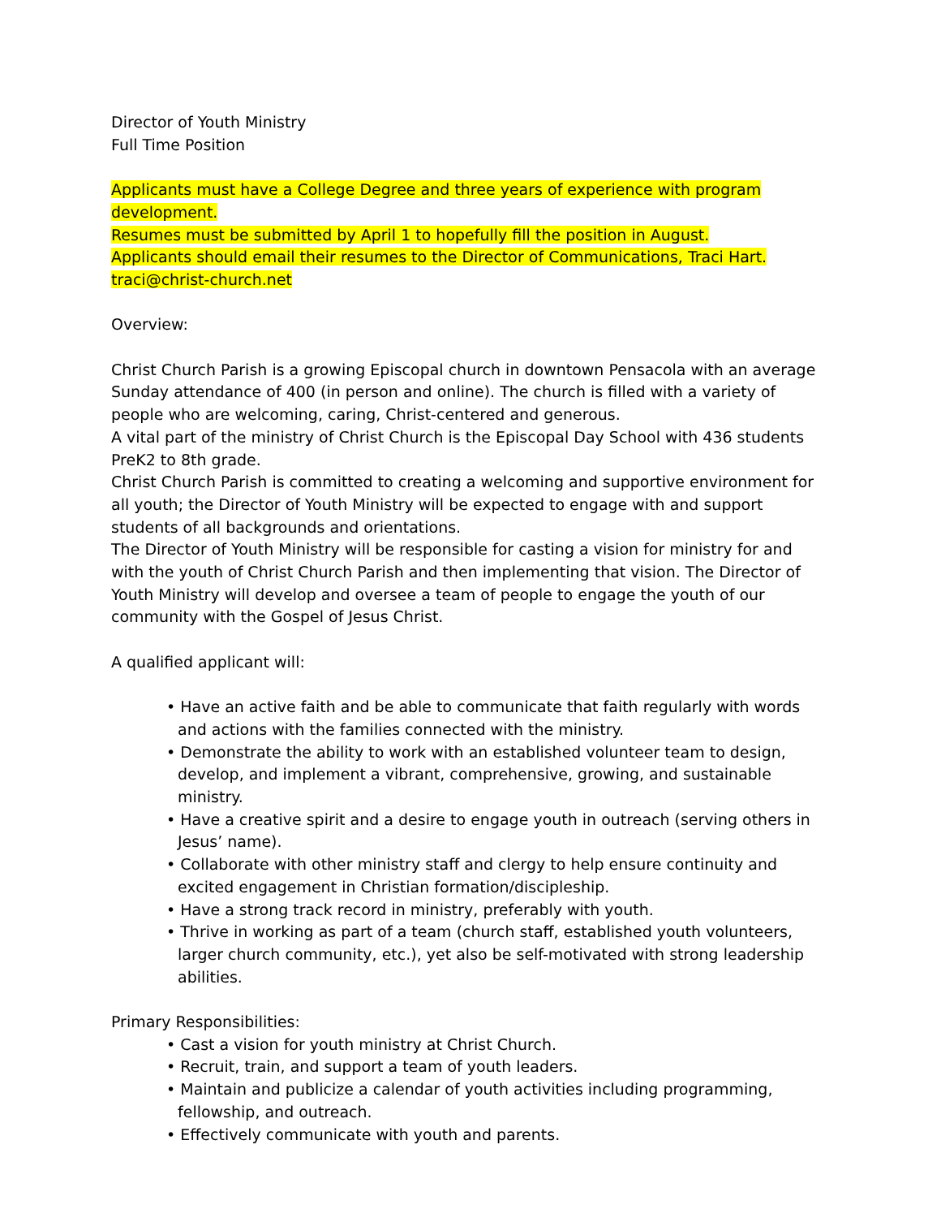Director of Youth Ministry
Full Time Position
Applicants must have a College Degree and three years of experience with program development.
Resumes must be submitted by April 1 to hopefully fill the position in August.
Applicants should email their resumes to the Director of Communications, Traci Hart.
traci@christ-church.net
Overview:
Christ Church Parish is a growing Episcopal church in downtown Pensacola with an average Sunday attendance of 400 (in person and online). The church is filled with a variety of people who are welcoming, caring, Christ-centered and generous.
A vital part of the ministry of Christ Church is the Episcopal Day School with 436 students PreK2 to 8th grade.
Christ Church Parish is committed to creating a welcoming and supportive environment for all youth; the Director of Youth Ministry will be expected to engage with and support students of all backgrounds and orientations.
The Director of Youth Ministry will be responsible for casting a vision for ministry for and with the youth of Christ Church Parish and then implementing that vision. The Director of Youth Ministry will develop and oversee a team of people to engage the youth of our community with the Gospel of Jesus Christ.
A qualified applicant will:
• Have an active faith and be able to communicate that faith regularly with words and actions with the families connected with the ministry.
• Demonstrate the ability to work with an established volunteer team to design, develop, and implement a vibrant, comprehensive, growing, and sustainable ministry.
• Have a creative spirit and a desire to engage youth in outreach (serving others in Jesus’ name).
• Collaborate with other ministry staff and clergy to help ensure continuity and excited engagement in Christian formation/discipleship.
• Have a strong track record in ministry, preferably with youth.
• Thrive in working as part of a team (church staff, established youth volunteers, larger church community, etc.), yet also be self-motivated with strong leadership abilities.
Primary Responsibilities:
• Cast a vision for youth ministry at Christ Church.
• Recruit, train, and support a team of youth leaders.
• Maintain and publicize a calendar of youth activities including programming, fellowship, and outreach.
• Effectively communicate with youth and parents.